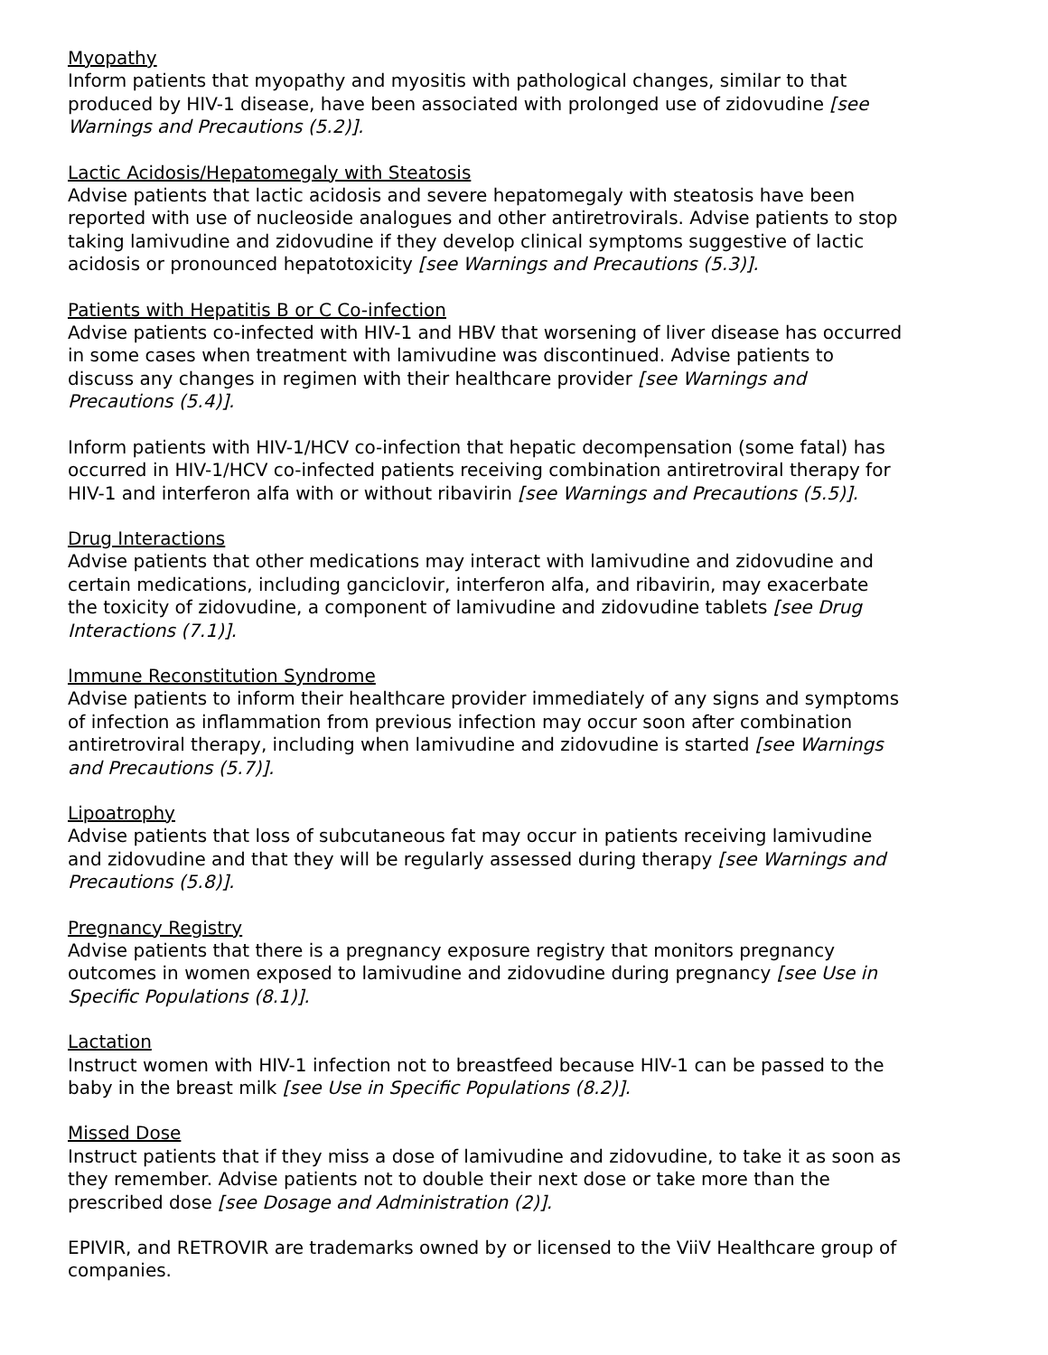Myopathy
Inform patients that myopathy and myositis with pathological changes, similar to that produced by HIV-1 disease, have been associated with prolonged use of zidovudine [see Warnings and Precautions (5.2)].
Lactic Acidosis/Hepatomegaly with Steatosis
Advise patients that lactic acidosis and severe hepatomegaly with steatosis have been reported with use of nucleoside analogues and other antiretrovirals. Advise patients to stop taking lamivudine and zidovudine if they develop clinical symptoms suggestive of lactic acidosis or pronounced hepatotoxicity [see Warnings and Precautions (5.3)].
Patients with Hepatitis B or C Co-infection
Advise patients co-infected with HIV-1 and HBV that worsening of liver disease has occurred in some cases when treatment with lamivudine was discontinued. Advise patients to discuss any changes in regimen with their healthcare provider [see Warnings and Precautions (5.4)].
Inform patients with HIV-1/HCV co-infection that hepatic decompensation (some fatal) has occurred in HIV-1/HCV co-infected patients receiving combination antiretroviral therapy for HIV-1 and interferon alfa with or without ribavirin [see Warnings and Precautions (5.5)].
Drug Interactions
Advise patients that other medications may interact with lamivudine and zidovudine and certain medications, including ganciclovir, interferon alfa, and ribavirin, may exacerbate the toxicity of zidovudine, a component of lamivudine and zidovudine tablets [see Drug Interactions (7.1)].
Immune Reconstitution Syndrome
Advise patients to inform their healthcare provider immediately of any signs and symptoms of infection as inflammation from previous infection may occur soon after combination antiretroviral therapy, including when lamivudine and zidovudine is started [see Warnings and Precautions (5.7)].
Lipoatrophy
Advise patients that loss of subcutaneous fat may occur in patients receiving lamivudine and zidovudine and that they will be regularly assessed during therapy [see Warnings and Precautions (5.8)].
Pregnancy Registry
Advise patients that there is a pregnancy exposure registry that monitors pregnancy outcomes in women exposed to lamivudine and zidovudine during pregnancy [see Use in Specific Populations (8.1)].
Lactation
Instruct women with HIV-1 infection not to breastfeed because HIV-1 can be passed to the baby in the breast milk [see Use in Specific Populations (8.2)].
Missed Dose
Instruct patients that if they miss a dose of lamivudine and zidovudine, to take it as soon as they remember. Advise patients not to double their next dose or take more than the prescribed dose [see Dosage and Administration (2)].
EPIVIR, and RETROVIR are trademarks owned by or licensed to the ViiV Healthcare group of companies.